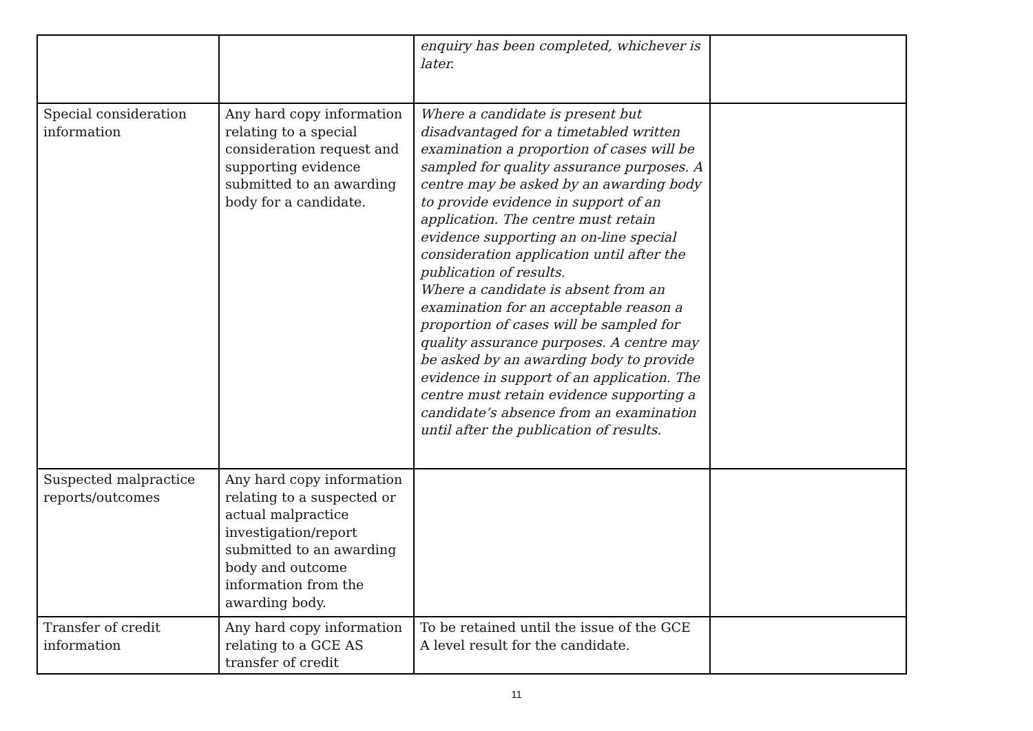| | | enquiry has been completed, whichever is later. | |
| Special consideration information | Any hard copy information relating to a special consideration request and supporting evidence submitted to an awarding body for a candidate. | Where a candidate is present but disadvantaged for a timetabled written examination a proportion of cases will be sampled for quality assurance purposes. A centre may be asked by an awarding body to provide evidence in support of an application. The centre must retain evidence supporting an on-line special consideration application until after the publication of results. Where a candidate is absent from an examination for an acceptable reason a proportion of cases will be sampled for quality assurance purposes. A centre may be asked by an awarding body to provide evidence in support of an application. The centre must retain evidence supporting a candidate’s absence from an examination until after the publication of results. | |
| Suspected malpractice reports/outcomes | Any hard copy information relating to a suspected or actual malpractice investigation/report submitted to an awarding body and outcome information from the awarding body. | | |
| Transfer of credit information | Any hard copy information relating to a GCE AS transfer of credit | To be retained until the issue of the GCE A level result for the candidate. | |
11